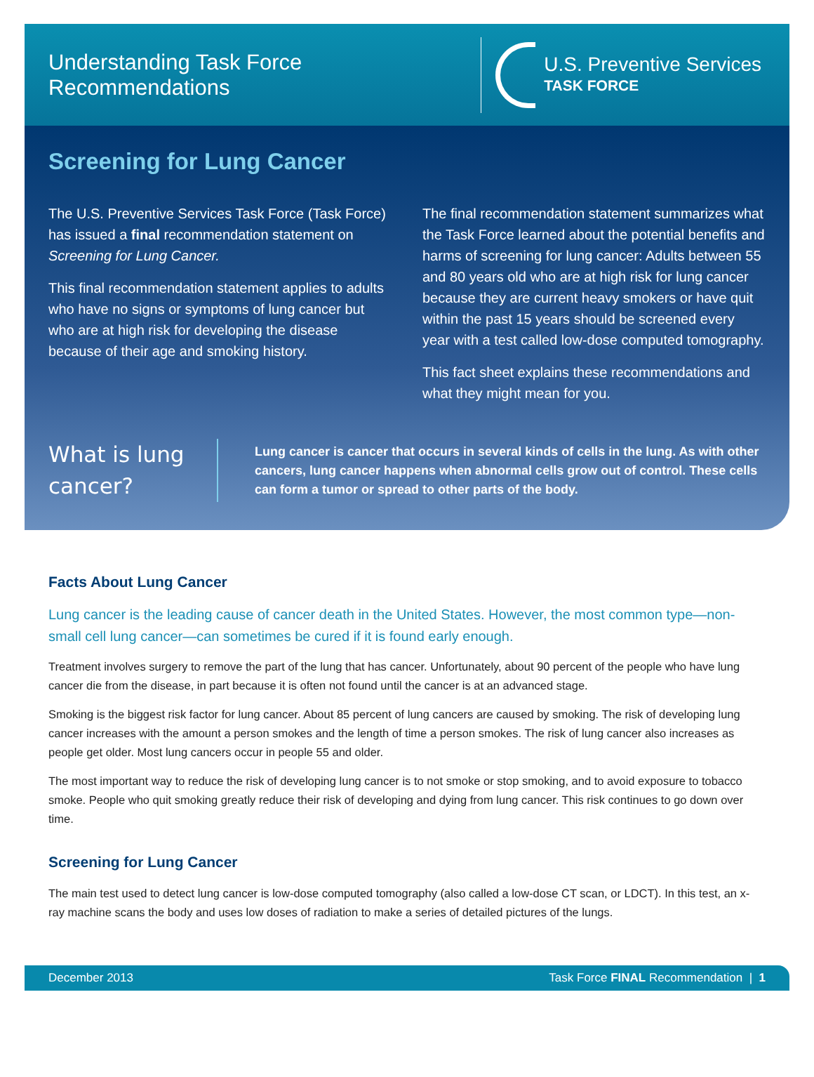Understanding Task Force Recommendations
U.S. Preventive Services
TASK FORCE
Screening for Lung Cancer
The U.S. Preventive Services Task Force (Task Force) has issued a final recommendation statement on Screening for Lung Cancer.
This final recommendation statement applies to adults who have no signs or symptoms of lung cancer but who are at high risk for developing the disease because of their age and smoking history.
The final recommendation statement summarizes what the Task Force learned about the potential benefits and harms of screening for lung cancer: Adults between 55 and 80 years old who are at high risk for lung cancer because they are current heavy smokers or have quit within the past 15 years should be screened every year with a test called low-dose computed tomography.
This fact sheet explains these recommendations and what they might mean for you.
What is lung cancer?
Lung cancer is cancer that occurs in several kinds of cells in the lung. As with other cancers, lung cancer happens when abnormal cells grow out of control. These cells can form a tumor or spread to other parts of the body.
Facts About Lung Cancer
Lung cancer is the leading cause of cancer death in the United States. However, the most common type—non-small cell lung cancer—can sometimes be cured if it is found early enough.
Treatment involves surgery to remove the part of the lung that has cancer. Unfortunately, about 90 percent of the people who have lung cancer die from the disease, in part because it is often not found until the cancer is at an advanced stage.
Smoking is the biggest risk factor for lung cancer. About 85 percent of lung cancers are caused by smoking. The risk of developing lung cancer increases with the amount a person smokes and the length of time a person smokes. The risk of lung cancer also increases as people get older. Most lung cancers occur in people 55 and older.
The most important way to reduce the risk of developing lung cancer is to not smoke or stop smoking, and to avoid exposure to tobacco smoke. People who quit smoking greatly reduce their risk of developing and dying from lung cancer. This risk continues to go down over time.
Screening for Lung Cancer
The main test used to detect lung cancer is low-dose computed tomography (also called a low-dose CT scan, or LDCT). In this test, an x-ray machine scans the body and uses low doses of radiation to make a series of detailed pictures of the lungs.
December 2013 Task Force FINAL Recommendation | 1